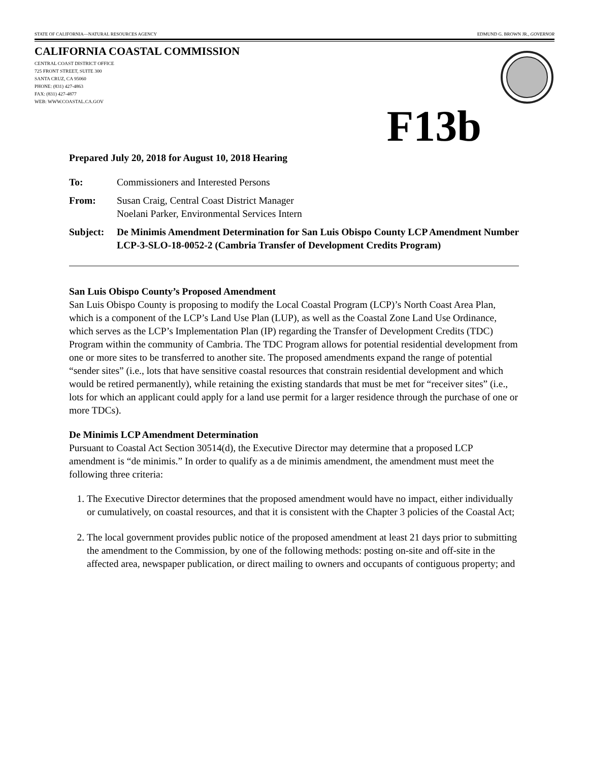STATE OF CALIFORNIA—NATURAL RESOURCES AGENCY EDMUND G. BROWN JR., GOVERNOR
CALIFORNIA COASTAL COMMISSION
CENTRAL COAST DISTRICT OFFICE
725 FRONT STREET, SUITE 300
SANTA CRUZ, CA 95060
PHONE: (831) 427-4863
FAX: (831) 427-4877
WEB: WWW.COASTAL.CA.GOV
F13b
Prepared July 20, 2018 for August 10, 2018 Hearing
To: Commissioners and Interested Persons
From: Susan Craig, Central Coast District Manager
Noelani Parker, Environmental Services Intern
Subject: De Minimis Amendment Determination for San Luis Obispo County LCP Amendment Number LCP-3-SLO-18-0052-2 (Cambria Transfer of Development Credits Program)
San Luis Obispo County’s Proposed Amendment
San Luis Obispo County is proposing to modify the Local Coastal Program (LCP)’s North Coast Area Plan, which is a component of the LCP’s Land Use Plan (LUP), as well as the Coastal Zone Land Use Ordinance, which serves as the LCP’s Implementation Plan (IP) regarding the Transfer of Development Credits (TDC) Program within the community of Cambria. The TDC Program allows for potential residential development from one or more sites to be transferred to another site. The proposed amendments expand the range of potential “sender sites” (i.e., lots that have sensitive coastal resources that constrain residential development and which would be retired permanently), while retaining the existing standards that must be met for “receiver sites” (i.e., lots for which an applicant could apply for a land use permit for a larger residence through the purchase of one or more TDCs).
De Minimis LCP Amendment Determination
Pursuant to Coastal Act Section 30514(d), the Executive Director may determine that a proposed LCP amendment is “de minimis.” In order to qualify as a de minimis amendment, the amendment must meet the following three criteria:
1. The Executive Director determines that the proposed amendment would have no impact, either individually or cumulatively, on coastal resources, and that it is consistent with the Chapter 3 policies of the Coastal Act;
2. The local government provides public notice of the proposed amendment at least 21 days prior to submitting the amendment to the Commission, by one of the following methods: posting on-site and off-site in the affected area, newspaper publication, or direct mailing to owners and occupants of contiguous property; and